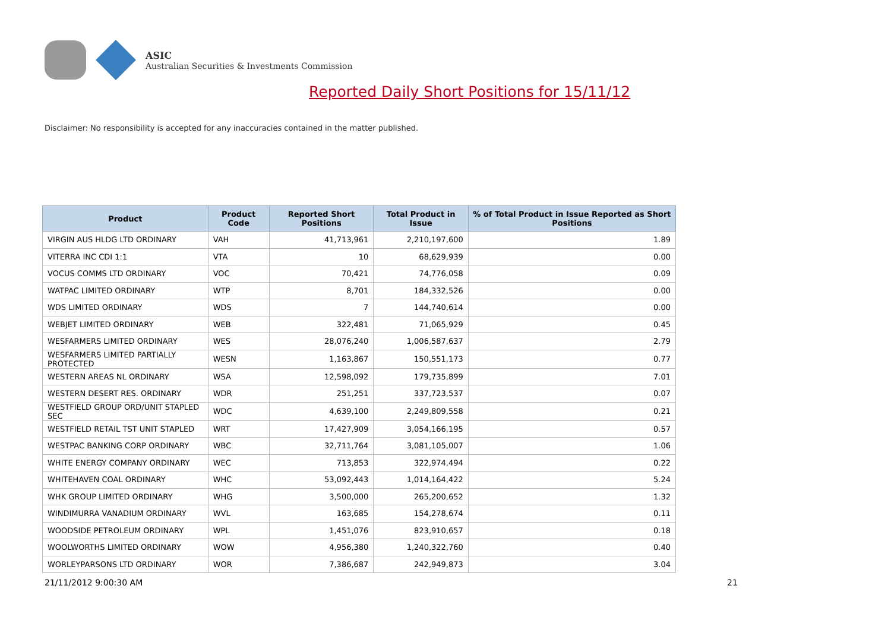ASIC
Australian Securities & Investments Commission
Reported Daily Short Positions for 15/11/12
Disclaimer: No responsibility is accepted for any inaccuracies contained in the matter published.
| Product | Product Code | Reported Short Positions | Total Product in Issue | % of Total Product in Issue Reported as Short Positions |
| --- | --- | --- | --- | --- |
| VIRGIN AUS HLDG LTD ORDINARY | VAH | 41,713,961 | 2,210,197,600 | 1.89 |
| VITERRA INC CDI 1:1 | VTA | 10 | 68,629,939 | 0.00 |
| VOCUS COMMS LTD ORDINARY | VOC | 70,421 | 74,776,058 | 0.09 |
| WATPAC LIMITED ORDINARY | WTP | 8,701 | 184,332,526 | 0.00 |
| WDS LIMITED ORDINARY | WDS | 7 | 144,740,614 | 0.00 |
| WEBJET LIMITED ORDINARY | WEB | 322,481 | 71,065,929 | 0.45 |
| WESFARMERS LIMITED ORDINARY | WES | 28,076,240 | 1,006,587,637 | 2.79 |
| WESFARMERS LIMITED PARTIALLY PROTECTED | WESN | 1,163,867 | 150,551,173 | 0.77 |
| WESTERN AREAS NL ORDINARY | WSA | 12,598,092 | 179,735,899 | 7.01 |
| WESTERN DESERT RES. ORDINARY | WDR | 251,251 | 337,723,537 | 0.07 |
| WESTFIELD GROUP ORD/UNIT STAPLED SEC | WDC | 4,639,100 | 2,249,809,558 | 0.21 |
| WESTFIELD RETAIL TST UNIT STAPLED | WRT | 17,427,909 | 3,054,166,195 | 0.57 |
| WESTPAC BANKING CORP ORDINARY | WBC | 32,711,764 | 3,081,105,007 | 1.06 |
| WHITE ENERGY COMPANY ORDINARY | WEC | 713,853 | 322,974,494 | 0.22 |
| WHITEHAVEN COAL ORDINARY | WHC | 53,092,443 | 1,014,164,422 | 5.24 |
| WHK GROUP LIMITED ORDINARY | WHG | 3,500,000 | 265,200,652 | 1.32 |
| WINDIMURRA VANADIUM ORDINARY | WVL | 163,685 | 154,278,674 | 0.11 |
| WOODSIDE PETROLEUM ORDINARY | WPL | 1,451,076 | 823,910,657 | 0.18 |
| WOOLWORTHS LIMITED ORDINARY | WOW | 4,956,380 | 1,240,322,760 | 0.40 |
| WORLEYPARSONS LTD ORDINARY | WOR | 7,386,687 | 242,949,873 | 3.04 |
21/11/2012 9:00:30 AM 21